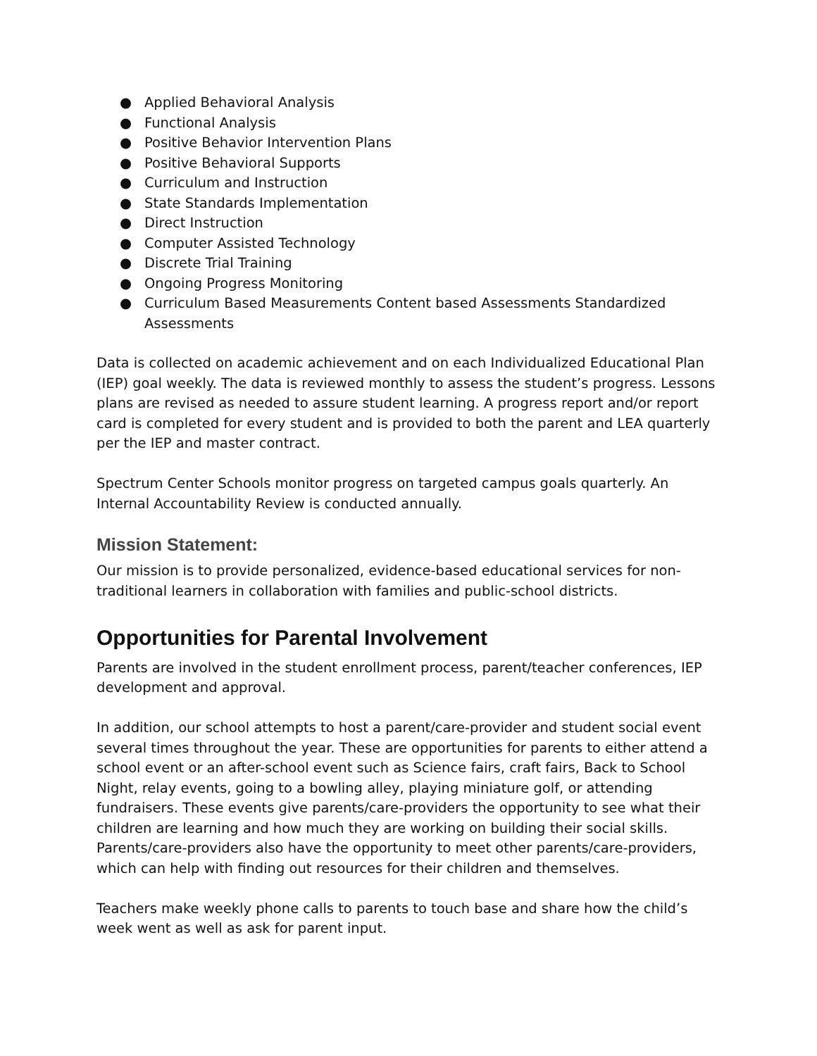● Applied Behavioral Analysis
● Functional Analysis
● Positive Behavior Intervention Plans
● Positive Behavioral Supports
● Curriculum and Instruction
● State Standards Implementation
● Direct Instruction
● Computer Assisted Technology
● Discrete Trial Training
● Ongoing Progress Monitoring
● Curriculum Based Measurements Content based Assessments Standardized Assessments
Data is collected on academic achievement and on each Individualized Educational Plan (IEP) goal weekly. The data is reviewed monthly to assess the student’s progress. Lessons plans are revised as needed to assure student learning. A progress report and/or report card is completed for every student and is provided to both the parent and LEA quarterly per the IEP and master contract.
Spectrum Center Schools monitor progress on targeted campus goals quarterly. An Internal Accountability Review is conducted annually.
Mission Statement:
Our mission is to provide personalized, evidence-based educational services for non-traditional learners in collaboration with families and public-school districts.
Opportunities for Parental Involvement
Parents are involved in the student enrollment process, parent/teacher conferences, IEP development and approval.
In addition, our school attempts to host a parent/care-provider and student social event several times throughout the year. These are opportunities for parents to either attend a school event or an after-school event such as Science fairs, craft fairs, Back to School Night, relay events, going to a bowling alley, playing miniature golf, or attending fundraisers. These events give parents/care-providers the opportunity to see what their children are learning and how much they are working on building their social skills. Parents/care-providers also have the opportunity to meet other parents/care-providers, which can help with finding out resources for their children and themselves.
Teachers make weekly phone calls to parents to touch base and share how the child’s week went as well as ask for parent input.